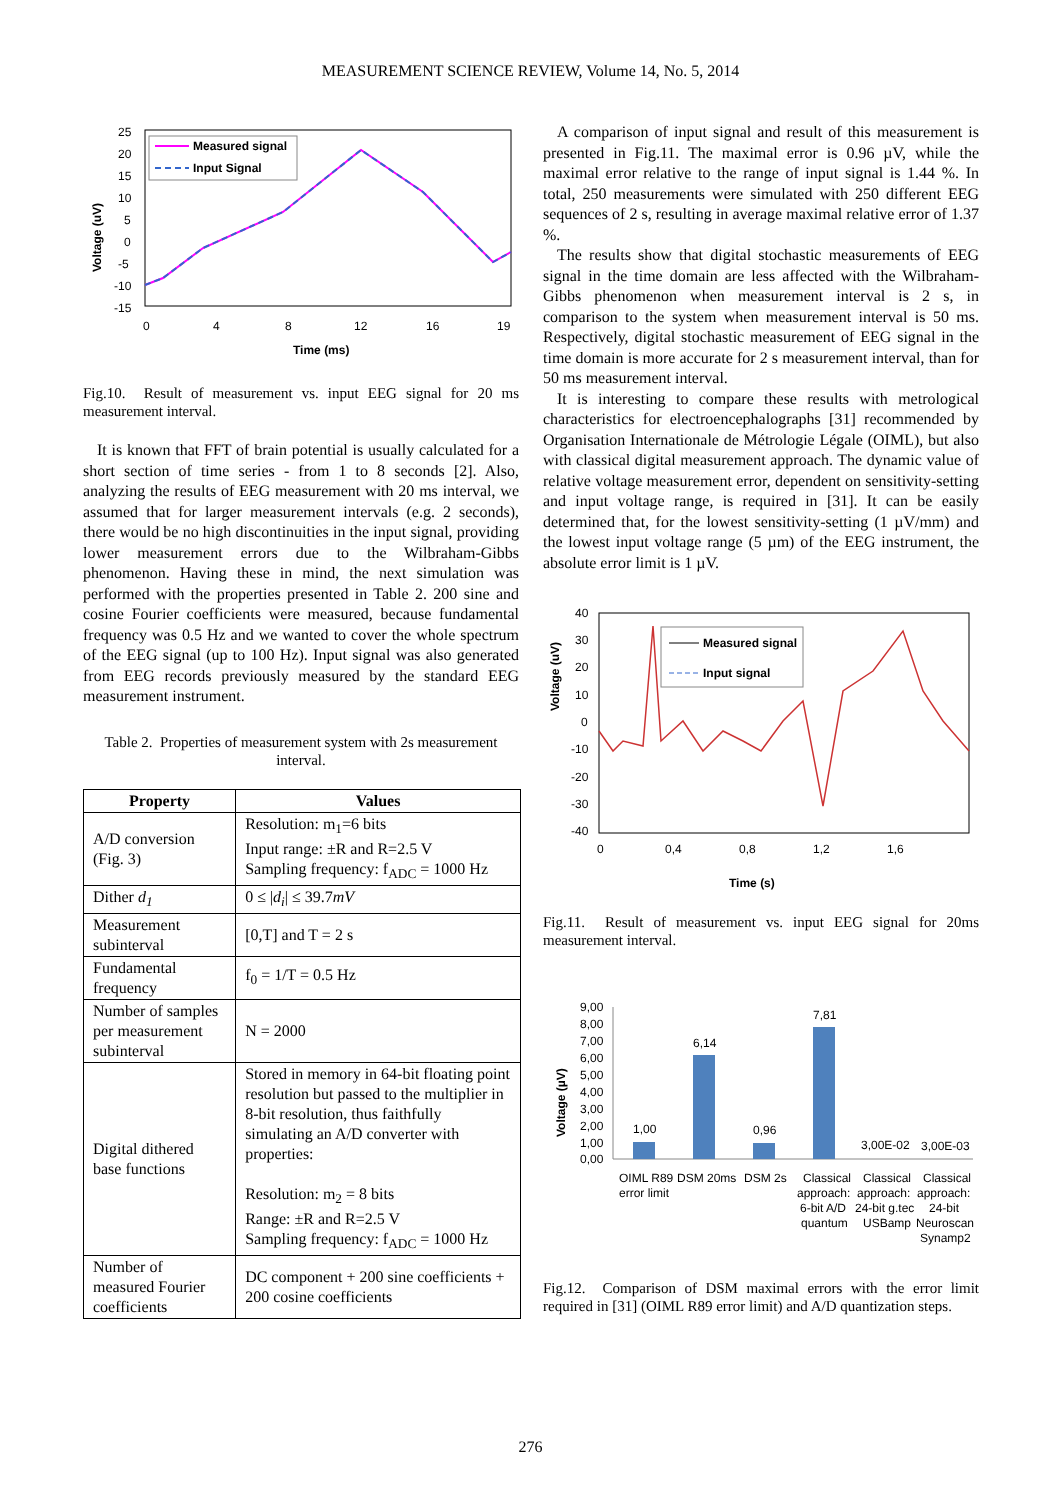MEASUREMENT SCIENCE REVIEW, Volume 14, No. 5, 2014
Voltage (uV)
25
20
15
10
5
0
-5
-10
-15
0
4
8
12
16
19
Time (ms)
Measured signal
Input Signal
Fig.10. Result of measurement vs. input EEG signal for 20 ms measurement interval.
It is known that FFT of brain potential is usually calculated for a short section of time series - from 1 to 8 seconds [2]. Also, analyzing the results of EEG measurement with 20 ms interval, we assumed that for larger measurement intervals (e.g. 2 seconds), there would be no high discontinuities in the input signal, providing lower measurement errors due to the Wilbraham-Gibbs phenomenon. Having these in mind, the next simulation was performed with the properties presented in Table 2. 200 sine and cosine Fourier coefficients were measured, because fundamental frequency was 0.5 Hz and we wanted to cover the whole spectrum of the EEG signal (up to 100 Hz). Input signal was also generated from EEG records previously measured by the standard EEG measurement instrument.
Table 2. Properties of measurement system with 2s measurement interval.
| Property | Values |
| --- | --- |
| A/D conversion (Fig. 3) | Resolution: m<sub>1</sub>=6 bits Input range: ±R and R=2.5 V Sampling frequency: f<sub>ADC</sub> = 1000 Hz |
| Dither d<sub>1</sub> | 0 ≤ / d<sub>i</sub> / ≤ 39.7 mV |
| Measurement subinterval | [0,T] and T = 2 s |
| Fundamental frequency | f<sub>0</sub> = 1/T = 0.5 Hz |
| Number of samples per measurement subinterval | N = 2000 |
| Digital dithered base functions | Stored in memory in 64-bit floating point resolution but passed to the multiplier in 8-bit resolution, thus faithfully simulating an A/D converter with properties: Resolution: m<sub>2</sub> = 8 bits Range: ±R and R=2.5 V Sampling frequency: f<sub>ADC</sub> = 1000 Hz |
| Number of measured Fourier coefficients | DC component + 200 sine coefficients + 200 cosine coefficients |
A comparison of input signal and result of this measurement is presented in Fig.11. The maximal error is 0.96 µV, while the maximal error relative to the range of input signal is 1.44 %. In total, 250 measurements were simulated with 250 different EEG sequences of 2 s, resulting in average maximal relative error of 1.37 %.
The results show that digital stochastic measurements of EEG signal in the time domain are less affected with the Wilbraham-Gibbs phenomenon when measurement interval is 2 s, in comparison to the system when measurement interval is 50 ms. Respectively, digital stochastic measurement of EEG signal in the time domain is more accurate for 2 s measurement interval, than for 50 ms measurement interval.
It is interesting to compare these results with metrological characteristics for electroencephalographs [31] recommended by Organisation Internationale de Métrologie Légale (OIML), but also with classical digital measurement approach. The dynamic value of relative voltage measurement error, dependent on sensitivity-setting and input voltage range, is required in [31]. It can be easily determined that, for the lowest sensitivity-setting (1 µV/mm) and the lowest input voltage range (5 µm) of the EEG instrument, the absolute error limit is 1 µV.
Voltage (uV)
40
30
20
10
0
-10
-20
-30
-40
0
0,4
0,8
1,2
1,6
Time (s)
Measured signal
Input signal
Fig.11. Result of measurement vs. input EEG signal for 20ms measurement interval.
Voltage (µV)
9,00
8,00
7,00
6,00
5,00
4,00
3,00
2,00
1,00
0,00
1,00
6,14
0,96
7,81
3,00E-02
3,00E-03
OIML R89
error limit
DSM 20ms
DSM 2s
Classical
approach:
6-bit A/D
quantum
Classical
approach:
24-bit g.tec
USBamp
Classical
approach:
24-bit
Neuroscan
Synamp2
Fig.12. Comparison of DSM maximal errors with the error limit required in [31] (OIML R89 error limit) and A/D quantization steps.
276